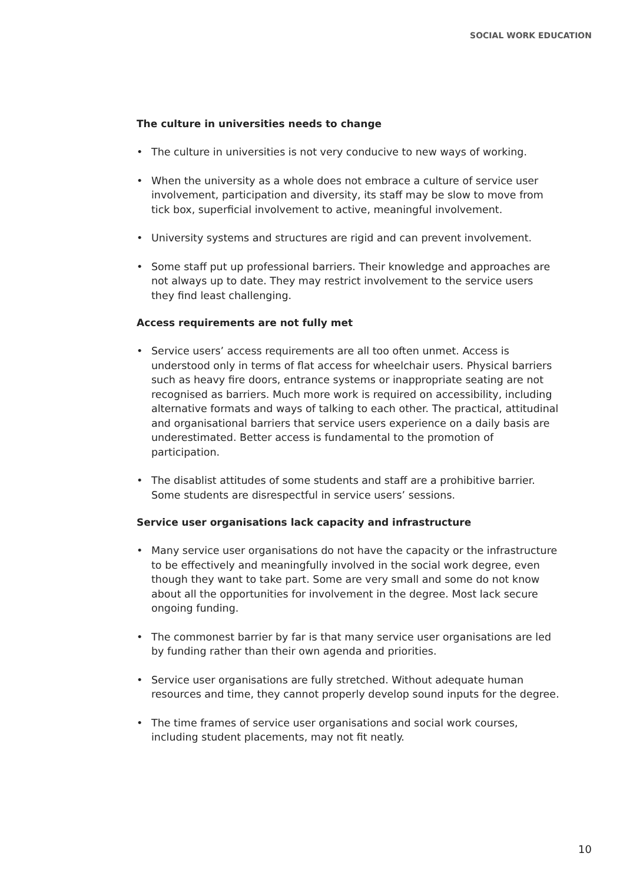SOCIAL WORK EDUCATION
The culture in universities needs to change
• The culture in universities is not very conducive to new ways of working.
• When the university as a whole does not embrace a culture of service user involvement, participation and diversity, its staff may be slow to move from tick box, superficial involvement to active, meaningful involvement.
• University systems and structures are rigid and can prevent involvement.
• Some staff put up professional barriers. Their knowledge and approaches are not always up to date. They may restrict involvement to the service users they find least challenging.
Access requirements are not fully met
• Service users’ access requirements are all too often unmet. Access is understood only in terms of flat access for wheelchair users. Physical barriers such as heavy fire doors, entrance systems or inappropriate seating are not recognised as barriers. Much more work is required on accessibility, including alternative formats and ways of talking to each other. The practical, attitudinal and organisational barriers that service users experience on a daily basis are underestimated. Better access is fundamental to the promotion of participation.
• The disablist attitudes of some students and staff are a prohibitive barrier. Some students are disrespectful in service users’ sessions.
Service user organisations lack capacity and infrastructure
• Many service user organisations do not have the capacity or the infrastructure to be effectively and meaningfully involved in the social work degree, even though they want to take part. Some are very small and some do not know about all the opportunities for involvement in the degree. Most lack secure ongoing funding.
• The commonest barrier by far is that many service user organisations are led by funding rather than their own agenda and priorities.
• Service user organisations are fully stretched. Without adequate human resources and time, they cannot properly develop sound inputs for the degree.
• The time frames of service user organisations and social work courses, including student placements, may not fit neatly.
10